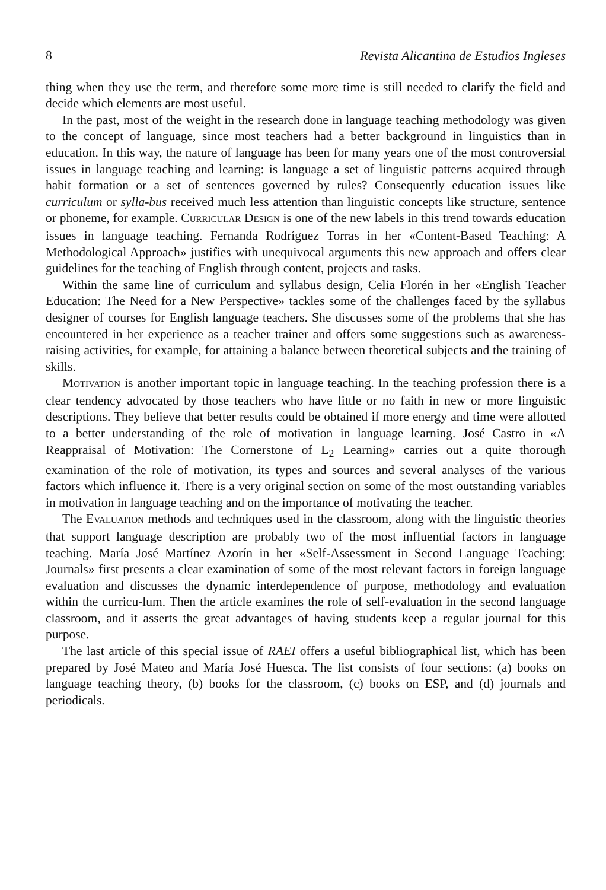8 Revista Alicantina de Estudios Ingleses
thing when they use the term, and therefore some more time is still needed to clarify the field and decide which elements are most useful.
In the past, most of the weight in the research done in language teaching methodology was given to the concept of language, since most teachers had a better background in linguistics than in education. In this way, the nature of language has been for many years one of the most controversial issues in language teaching and learning: is language a set of linguistic patterns acquired through habit formation or a set of sentences governed by rules? Consequently education issues like curriculum or sylla-bus received much less attention than linguistic concepts like structure, sentence or phoneme, for example. CURRICULAR DESIGN is one of the new labels in this trend towards education issues in language teaching. Fernanda Rodríguez Torras in her «Content-Based Teaching: A Methodological Approach» justifies with unequivocal arguments this new approach and offers clear guidelines for the teaching of English through content, projects and tasks.
Within the same line of curriculum and syllabus design, Celia Florén in her «English Teacher Education: The Need for a New Perspective» tackles some of the challenges faced by the syllabus designer of courses for English language teachers. She discusses some of the problems that she has encountered in her experience as a teacher trainer and offers some suggestions such as awareness-raising activities, for example, for attaining a balance between theoretical subjects and the training of skills.
MOTIVATION is another important topic in language teaching. In the teaching profession there is a clear tendency advocated by those teachers who have little or no faith in new or more linguistic descriptions. They believe that better results could be obtained if more energy and time were allotted to a better understanding of the role of motivation in language learning. José Castro in «A Reappraisal of Motivation: The Cornerstone of L<sub>2</sub> Learning» carries out a quite thorough examination of the role of motivation, its types and sources and several analyses of the various factors which influence it. There is a very original section on some of the most outstanding variables in motivation in language teaching and on the importance of motivating the teacher.
The EVALUATION methods and techniques used in the classroom, along with the linguistic theories that support language description are probably two of the most influential factors in language teaching. María José Martínez Azorín in her «Self-Assessment in Second Language Teaching: Journals» first presents a clear examination of some of the most relevant factors in foreign language evaluation and discusses the dynamic interdependence of purpose, methodology and evaluation within the curricu-lum. Then the article examines the role of self-evaluation in the second language classroom, and it asserts the great advantages of having students keep a regular journal for this purpose.
The last article of this special issue of RAEI offers a useful bibliographical list, which has been prepared by José Mateo and María José Huesca. The list consists of four sections: (a) books on language teaching theory, (b) books for the classroom, (c) books on ESP, and (d) journals and periodicals.